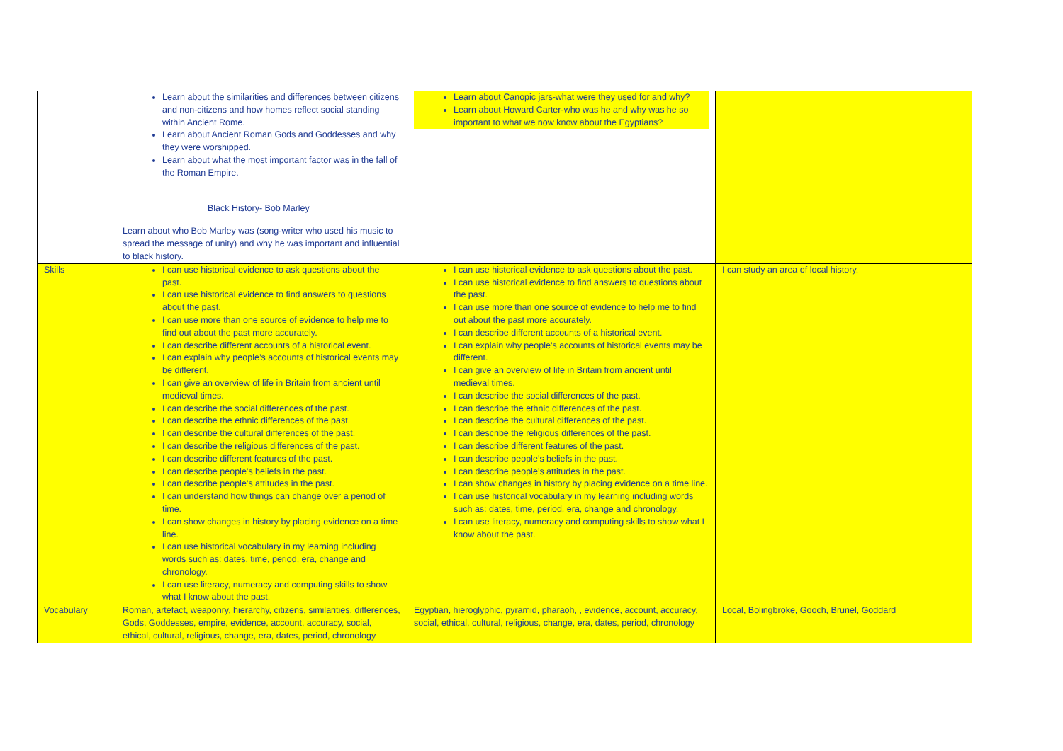| | Learn about the similarities and differences between citizens and non-citizens and how homes reflect social standing within Ancient Rome. Learn about Ancient Roman Gods and Goddesses and why they were worshipped. Learn about what the most important factor was in the fall of the Roman Empire. Black History- Bob Marley Learn about who Bob Marley was (song-writer who used his music to spread the message of unity) and why he was important and influential to black history. | Learn about Canopic jars-what were they used for and why? Learn about Howard Carter-who was he and why was he so important to what we now know about the Egyptians? | |
| Skills | I can use historical evidence to ask questions about the past. I can use historical evidence to find answers to questions about the past. I can use more than one source of evidence to help me to find out about the past more accurately. I can describe different accounts of a historical event. I can explain why people’s accounts of historical events may be different. I can give an overview of life in Britain from ancient until medieval times. I can describe the social differences of the past. I can describe the ethnic differences of the past. I can describe the cultural differences of the past. I can describe the religious differences of the past. I can describe different features of the past. I can describe people’s beliefs in the past. I can describe people’s attitudes in the past. I can understand how things can change over a period of time. I can show changes in history by placing evidence on a time line. I can use historical vocabulary in my learning including words such as: dates, time, period, era, change and chronology. I can use literacy, numeracy and computing skills to show what I know about the past. | I can use historical evidence to ask questions about the past. I can use historical evidence to find answers to questions about the past. I can use more than one source of evidence to help me to find out about the past more accurately. I can describe different accounts of a historical event. I can explain why people’s accounts of historical events may be different. I can give an overview of life in Britain from ancient until medieval times. I can describe the social differences of the past. I can describe the ethnic differences of the past. I can describe the cultural differences of the past. I can describe the religious differences of the past. I can describe different features of the past. I can describe people’s beliefs in the past. I can describe people’s attitudes in the past. I can show changes in history by placing evidence on a time line. I can use historical vocabulary in my learning including words such as: dates, time, period, era, change and chronology. I can use literacy, numeracy and computing skills to show what I know about the past. | I can study an area of local history. |
| Vocabulary | Roman, artefact, weaponry, hierarchy, citizens, similarities, differences, Gods, Goddesses, empire, evidence, account, accuracy, social, ethical, cultural, religious, change, era, dates, period, chronology | Egyptian, hieroglyphic, pyramid, pharaoh, , evidence, account, accuracy, social, ethical, cultural, religious, change, era, dates, period, chronology | Local, Bolingbroke, Gooch, Brunel, Goddard |